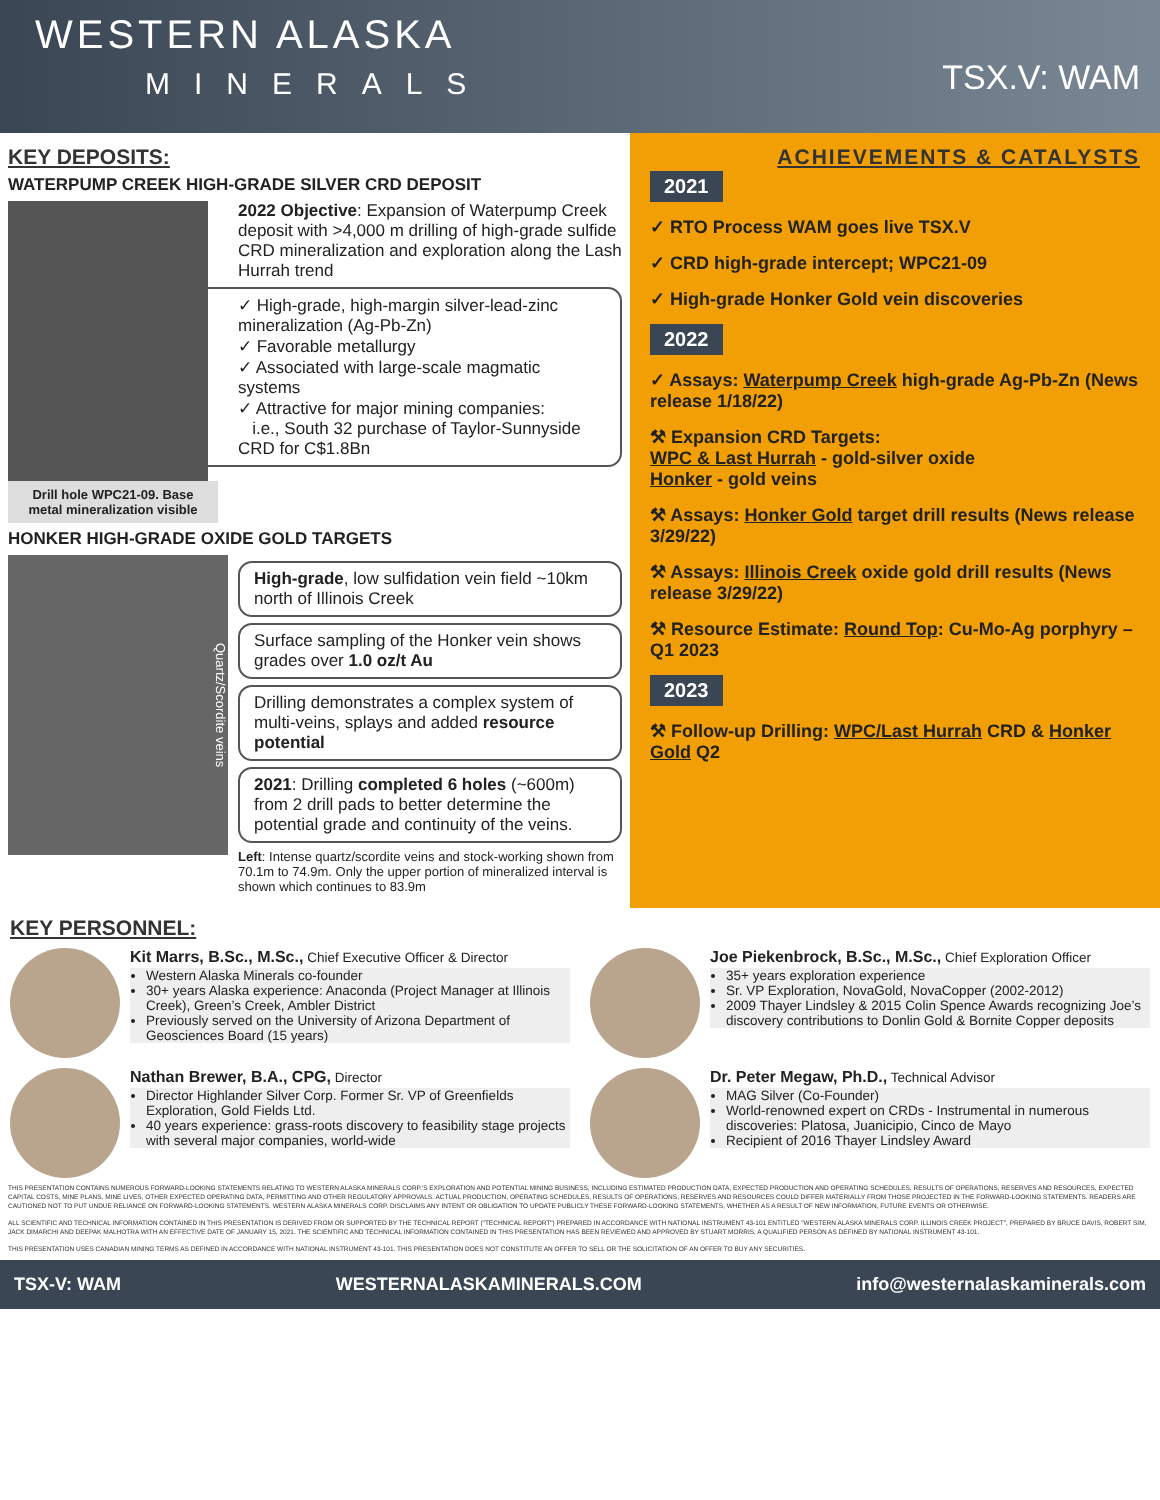WESTERN ALASKA
MINERALS
TSX.V: WAM
KEY DEPOSITS:
WATERPUMP CREEK HIGH-GRADE SILVER CRD DEPOSIT
Drill hole WPC21-09. Base metal mineralization visible
2022 Objective: Expansion of Waterpump Creek deposit with >4,000 m drilling of high-grade sulfide CRD mineralization and exploration along the Lash Hurrah trend
✓ High-grade, high-margin silver-lead-zinc mineralization (Ag-Pb-Zn)
✓ Favorable metallurgy
✓ Associated with large-scale magmatic systems
✓ Attractive for major mining companies:
i.e., South 32 purchase of Taylor-Sunnyside CRD for C$1.8Bn
HONKER HIGH-GRADE OXIDE GOLD TARGETS
Quartz/Scordite veins
High-grade, low sulfidation vein field ~10km north of Illinois Creek
Surface sampling of the Honker vein shows grades over 1.0 oz/t Au
Drilling demonstrates a complex system of multi-veins, splays and added resource potential
2021: Drilling completed 6 holes (~600m) from 2 drill pads to better determine the potential grade and continuity of the veins.
Left: Intense quartz/scordite veins and stock-working shown from 70.1m to 74.9m. Only the upper portion of mineralized interval is shown which continues to 83.9m
ACHIEVEMENTS & CATALYSTS
2021
✓ RTO Process WAM goes live TSX.V
✓ CRD high-grade intercept; WPC21-09
✓ High-grade Honker Gold vein discoveries
2022
✓ Assays: Waterpump Creek high-grade Ag-Pb-Zn (News release 1/18/22)
⚒ Expansion CRD Targets:
WPC & Last Hurrah - gold-silver oxide
Honker - gold veins
⚒ Assays: Honker Gold target drill results (News release 3/29/22)
⚒ Assays: Illinois Creek oxide gold drill results (News release 3/29/22)
⚒ Resource Estimate: Round Top: Cu-Mo-Ag porphyry – Q1 2023
2023
⚒ Follow-up Drilling: WPC/Last Hurrah CRD & Honker Gold Q2
KEY PERSONNEL:
Kit Marrs, B.Sc., M.Sc., Chief Executive Officer & Director
Western Alaska Minerals co-founder
30+ years Alaska experience: Anaconda (Project Manager at Illinois Creek), Green’s Creek, Ambler District
Previously served on the University of Arizona Department of Geosciences Board (15 years)
Joe Piekenbrock, B.Sc., M.Sc., Chief Exploration Officer
35+ years exploration experience
Sr. VP Exploration, NovaGold, NovaCopper (2002-2012)
2009 Thayer Lindsley & 2015 Colin Spence Awards recognizing Joe’s discovery contributions to Donlin Gold & Bornite Copper deposits
Nathan Brewer, B.A., CPG, Director
Director Highlander Silver Corp. Former Sr. VP of Greenfields Exploration, Gold Fields Ltd.
40 years experience: grass-roots discovery to feasibility stage projects with several major companies, world-wide
Dr. Peter Megaw, Ph.D., Technical Advisor
MAG Silver (Co-Founder)
World-renowned expert on CRDs - Instrumental in numerous discoveries: Platosa, Juanicipio, Cinco de Mayo
Recipient of 2016 Thayer Lindsley Award
THIS PRESENTATION CONTAINS NUMEROUS FORWARD-LOOKING STATEMENTS RELATING TO WESTERN ALASKA MINERALS CORP.'S EXPLORATION AND POTENTIAL MINING BUSINESS, INCLUDING ESTIMATED PRODUCTION DATA, EXPECTED PRODUCTION AND OPERATING SCHEDULES, RESULTS OF OPERATIONS, RESERVES AND RESOURCES, EXPECTED CAPITAL COSTS, MINE PLANS, MINE LIVES, OTHER EXPECTED OPERATING DATA, PERMITTING AND OTHER REGULATORY APPROVALS. ACTUAL PRODUCTION, OPERATING SCHEDULES, RESULTS OF OPERATIONS, RESERVES AND RESOURCES COULD DIFFER MATERIALLY FROM THOSE PROJECTED IN THE FORWARD-LOOKING STATEMENTS. READERS ARE CAUTIONED NOT TO PUT UNDUE RELIANCE ON FORWARD-LOOKING STATEMENTS. WESTERN ALASKA MINERALS CORP. DISCLAIMS ANY INTENT OR OBLIGATION TO UPDATE PUBLICLY THESE FORWARD-LOOKING STATEMENTS, WHETHER AS A RESULT OF NEW INFORMATION, FUTURE EVENTS OR OTHERWISE.
ALL SCIENTIFIC AND TECHNICAL INFORMATION CONTAINED IN THIS PRESENTATION IS DERIVED FROM OR SUPPORTED BY THE TECHNICAL REPORT ("TECHNICAL REPORT") PREPARED IN ACCORDANCE WITH NATIONAL INSTRUMENT 43-101 ENTITLED "WESTERN ALASKA MINERALS CORP. ILLINOIS CREEK PROJECT", PREPARED BY BRUCE DAVIS, ROBERT SIM, JACK DIMARCHI AND DEEPAK MALHOTRA WITH AN EFFECTIVE DATE OF JANUARY 15, 2021. THE SCIENTIFIC AND TECHNICAL INFORMATION CONTAINED IN THIS PRESENTATION HAS BEEN REVIEWED AND APPROVED BY STUART MORRIS, A QUALIFIED PERSON AS DEFINED BY NATIONAL INSTRUMENT 43-101.
THIS PRESENTATION USES CANADIAN MINING TERMS AS DEFINED IN ACCORDANCE WITH NATIONAL INSTRUMENT 43-101. THIS PRESENTATION DOES NOT CONSTITUTE AN OFFER TO SELL OR THE SOLICITATION OF AN OFFER TO BUY ANY SECURITIES.
TSX-V: WAM WESTERNALASKAMINERALS.COM info@westernalaskaminerals.com